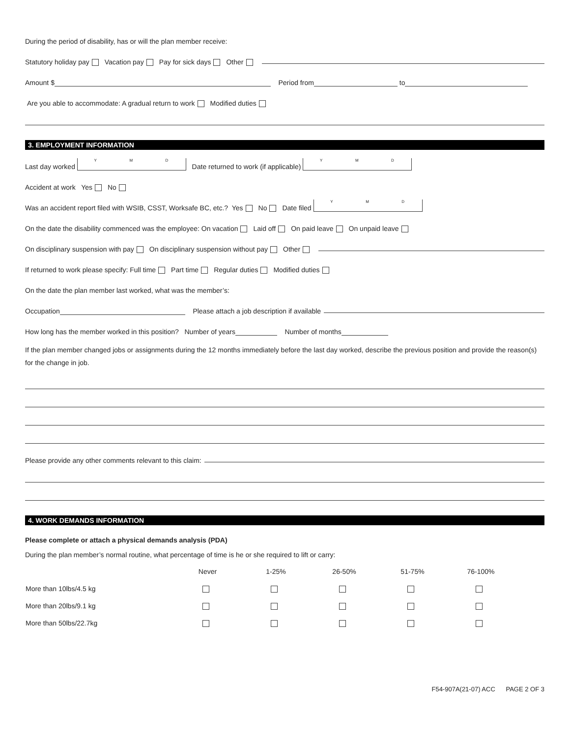During the period of disability, has or will the plan member receive:
Statutory holiday pay Vacation pay Pay for sick days Other
Amount $ Period from to
Are you able to accommodate: A gradual return to work Modified duties
3. EMPLOYMENT INFORMATION
Last day worked YMD Date returned to work (if applicable) YMD
Accident at work Yes No
Was an accident report filed with WSIB, CSST, Worksafe BC, etc.? Yes No Date filed YMD
On the date the disability commenced was the employee: On vacation Laid off On paid leave On unpaid leave
On disciplinary suspension with pay On disciplinary suspension without pay Other
If returned to work please specify: Full time Part time Regular duties Modified duties
On the date the plan member last worked, what was the member’s:
Occupation Please attach a job description if available
How long has the member worked in this position? Number of years Number of months
If the plan member changed jobs or assignments during the 12 months immediately before the last day worked, describe the previous position and provide the reason(s) for the change in job.
Please provide any other comments relevant to this claim:
4. WORK DEMANDS INFORMATION
Please complete or attach a physical demands analysis (PDA)
During the plan member’s normal routine, what percentage of time is he or she required to lift or carry:
| | Never | 1-25% | 26-50% | 51-75% | 76-100% |
| --- | --- | --- | --- | --- | --- |
| More than 10lbs/4.5 kg | | | | | |
| More than 20lbs/9.1 kg | | | | | |
| More than 50lbs/22.7kg | | | | | |
F54-907A(21-07) ACC PAGE 2 OF 3